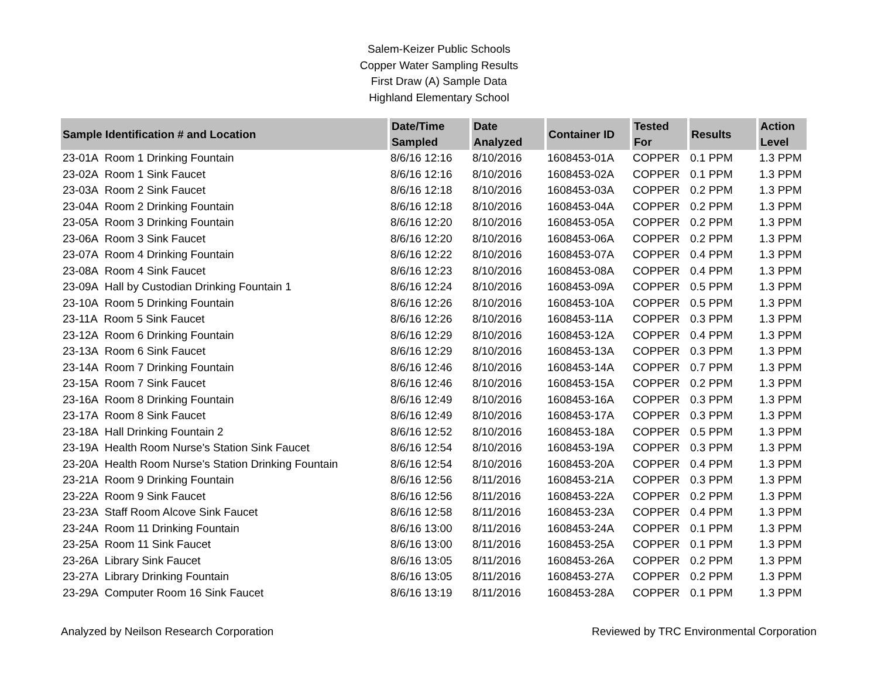Salem-Keizer Public Schools
Copper Water Sampling Results
First Draw (A) Sample Data
Highland Elementary School
| Sample Identification # and Location | Date/Time Sampled | Date Analyzed | Container ID | Tested For | Results | Action Level |
| --- | --- | --- | --- | --- | --- | --- |
| 23-01A Room 1 Drinking Fountain | 8/6/16 12:16 | 8/10/2016 | 1608453-01A | COPPER | 0.1 PPM | 1.3 PPM |
| 23-02A Room 1 Sink Faucet | 8/6/16 12:16 | 8/10/2016 | 1608453-02A | COPPER | 0.1 PPM | 1.3 PPM |
| 23-03A Room 2 Sink Faucet | 8/6/16 12:18 | 8/10/2016 | 1608453-03A | COPPER | 0.2 PPM | 1.3 PPM |
| 23-04A Room 2 Drinking Fountain | 8/6/16 12:18 | 8/10/2016 | 1608453-04A | COPPER | 0.2 PPM | 1.3 PPM |
| 23-05A Room 3 Drinking Fountain | 8/6/16 12:20 | 8/10/2016 | 1608453-05A | COPPER | 0.2 PPM | 1.3 PPM |
| 23-06A Room 3 Sink Faucet | 8/6/16 12:20 | 8/10/2016 | 1608453-06A | COPPER | 0.2 PPM | 1.3 PPM |
| 23-07A Room 4 Drinking Fountain | 8/6/16 12:22 | 8/10/2016 | 1608453-07A | COPPER | 0.4 PPM | 1.3 PPM |
| 23-08A Room 4 Sink Faucet | 8/6/16 12:23 | 8/10/2016 | 1608453-08A | COPPER | 0.4 PPM | 1.3 PPM |
| 23-09A Hall by Custodian Drinking Fountain 1 | 8/6/16 12:24 | 8/10/2016 | 1608453-09A | COPPER | 0.5 PPM | 1.3 PPM |
| 23-10A Room 5 Drinking Fountain | 8/6/16 12:26 | 8/10/2016 | 1608453-10A | COPPER | 0.5 PPM | 1.3 PPM |
| 23-11A Room 5 Sink Faucet | 8/6/16 12:26 | 8/10/2016 | 1608453-11A | COPPER | 0.3 PPM | 1.3 PPM |
| 23-12A Room 6 Drinking Fountain | 8/6/16 12:29 | 8/10/2016 | 1608453-12A | COPPER | 0.4 PPM | 1.3 PPM |
| 23-13A Room 6 Sink Faucet | 8/6/16 12:29 | 8/10/2016 | 1608453-13A | COPPER | 0.3 PPM | 1.3 PPM |
| 23-14A Room 7 Drinking Fountain | 8/6/16 12:46 | 8/10/2016 | 1608453-14A | COPPER | 0.7 PPM | 1.3 PPM |
| 23-15A Room 7 Sink Faucet | 8/6/16 12:46 | 8/10/2016 | 1608453-15A | COPPER | 0.2 PPM | 1.3 PPM |
| 23-16A Room 8 Drinking Fountain | 8/6/16 12:49 | 8/10/2016 | 1608453-16A | COPPER | 0.3 PPM | 1.3 PPM |
| 23-17A Room 8 Sink Faucet | 8/6/16 12:49 | 8/10/2016 | 1608453-17A | COPPER | 0.3 PPM | 1.3 PPM |
| 23-18A Hall Drinking Fountain 2 | 8/6/16 12:52 | 8/10/2016 | 1608453-18A | COPPER | 0.5 PPM | 1.3 PPM |
| 23-19A Health Room Nurse's Station Sink Faucet | 8/6/16 12:54 | 8/10/2016 | 1608453-19A | COPPER | 0.3 PPM | 1.3 PPM |
| 23-20A Health Room Nurse's Station Drinking Fountain | 8/6/16 12:54 | 8/10/2016 | 1608453-20A | COPPER | 0.4 PPM | 1.3 PPM |
| 23-21A Room 9 Drinking Fountain | 8/6/16 12:56 | 8/11/2016 | 1608453-21A | COPPER | 0.3 PPM | 1.3 PPM |
| 23-22A Room 9 Sink Faucet | 8/6/16 12:56 | 8/11/2016 | 1608453-22A | COPPER | 0.2 PPM | 1.3 PPM |
| 23-23A Staff Room Alcove Sink Faucet | 8/6/16 12:58 | 8/11/2016 | 1608453-23A | COPPER | 0.4 PPM | 1.3 PPM |
| 23-24A Room 11 Drinking Fountain | 8/6/16 13:00 | 8/11/2016 | 1608453-24A | COPPER | 0.1 PPM | 1.3 PPM |
| 23-25A Room 11 Sink Faucet | 8/6/16 13:00 | 8/11/2016 | 1608453-25A | COPPER | 0.1 PPM | 1.3 PPM |
| 23-26A Library Sink Faucet | 8/6/16 13:05 | 8/11/2016 | 1608453-26A | COPPER | 0.2 PPM | 1.3 PPM |
| 23-27A Library Drinking Fountain | 8/6/16 13:05 | 8/11/2016 | 1608453-27A | COPPER | 0.2 PPM | 1.3 PPM |
| 23-29A Computer Room 16 Sink Faucet | 8/6/16 13:19 | 8/11/2016 | 1608453-28A | COPPER | 0.1 PPM | 1.3 PPM |
Analyzed by Neilson Research Corporation Reviewed by TRC Environmental Corporation